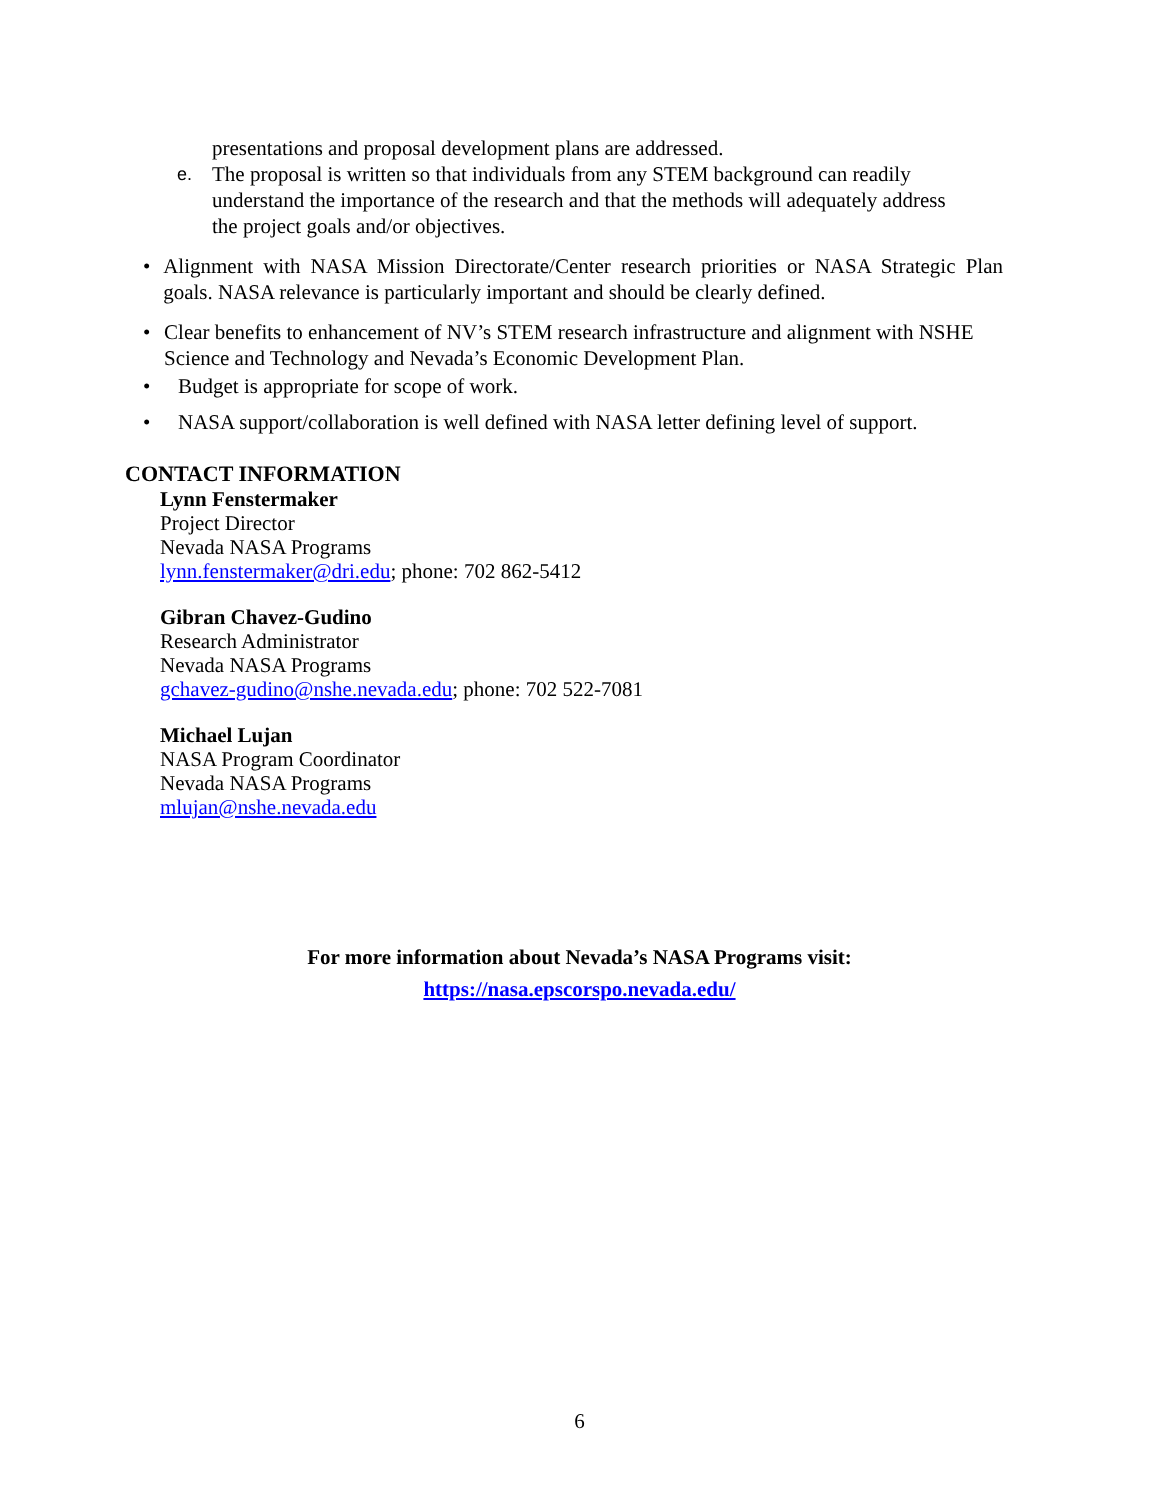presentations and proposal development plans are addressed.
e.
The proposal is written so that individuals from any STEM background can readily understand the importance of the research and that the methods will adequately address the project goals and/or objectives.
• Alignment with NASA Mission Directorate/Center research priorities or NASA Strategic Plan goals. NASA relevance is particularly important and should be clearly defined.
• Clear benefits to enhancement of NV’s STEM research infrastructure and alignment with NSHE Science and Technology and Nevada’s Economic Development Plan.
• Budget is appropriate for scope of work.
• NASA support/collaboration is well defined with NASA letter defining level of support.
CONTACT INFORMATION
Lynn Fenstermaker
Project Director
Nevada NASA Programs
lynn.fenstermaker@dri.edu; phone: 702 862-5412
Gibran Chavez-Gudino
Research Administrator
Nevada NASA Programs
gchavez-gudino@nshe.nevada.edu; phone: 702 522-7081
Michael Lujan
NASA Program Coordinator
Nevada NASA Programs
mlujan@nshe.nevada.edu
For more information about Nevada’s NASA Programs visit:
https://nasa.epscorspo.nevada.edu/
6